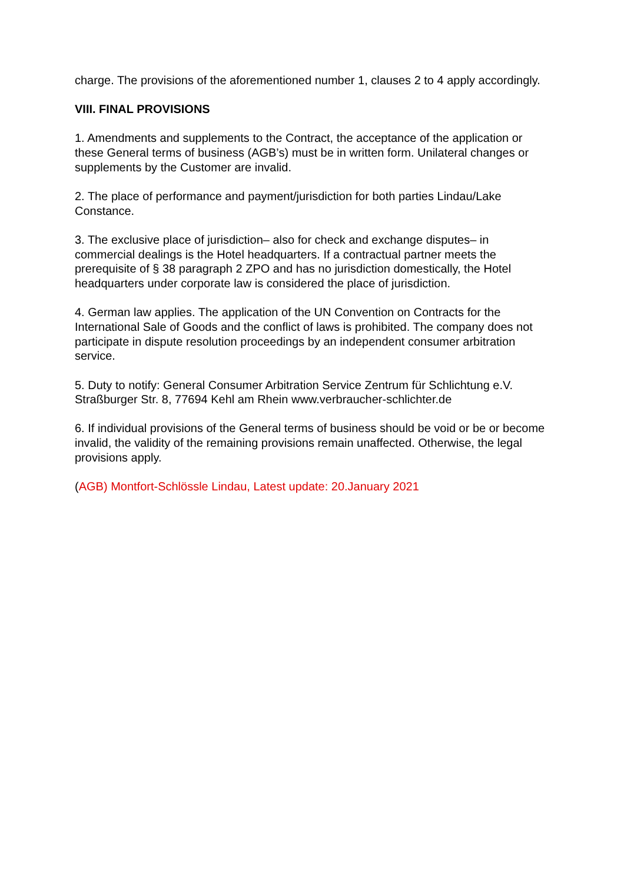charge. The provisions of the aforementioned number 1, clauses 2 to 4 apply accordingly.
VIII. FINAL PROVISIONS
1. Amendments and supplements to the Contract, the acceptance of the application or these General terms of business (AGB’s) must be in written form. Unilateral changes or supplements by the Customer are invalid.
2. The place of performance and payment/jurisdiction for both parties Lindau/Lake Constance.
3. The exclusive place of jurisdiction– also for check and exchange disputes– in commercial dealings is the Hotel headquarters. If a contractual partner meets the prerequisite of § 38 paragraph 2 ZPO and has no jurisdiction domestically, the Hotel headquarters under corporate law is considered the place of jurisdiction.
4. German law applies. The application of the UN Convention on Contracts for the International Sale of Goods and the conflict of laws is prohibited. The company does not participate in dispute resolution proceedings by an independent consumer arbitration service.
5. Duty to notify: General Consumer Arbitration Service Zentrum für Schlichtung e.V. Straßburger Str. 8, 77694 Kehl am Rhein www.verbraucher-schlichter.de
6. If individual provisions of the General terms of business should be void or be or become invalid, the validity of the remaining provisions remain unaffected. Otherwise, the legal provisions apply.
(AGB) Montfort-Schlössle Lindau, Latest update: 20.January 2021